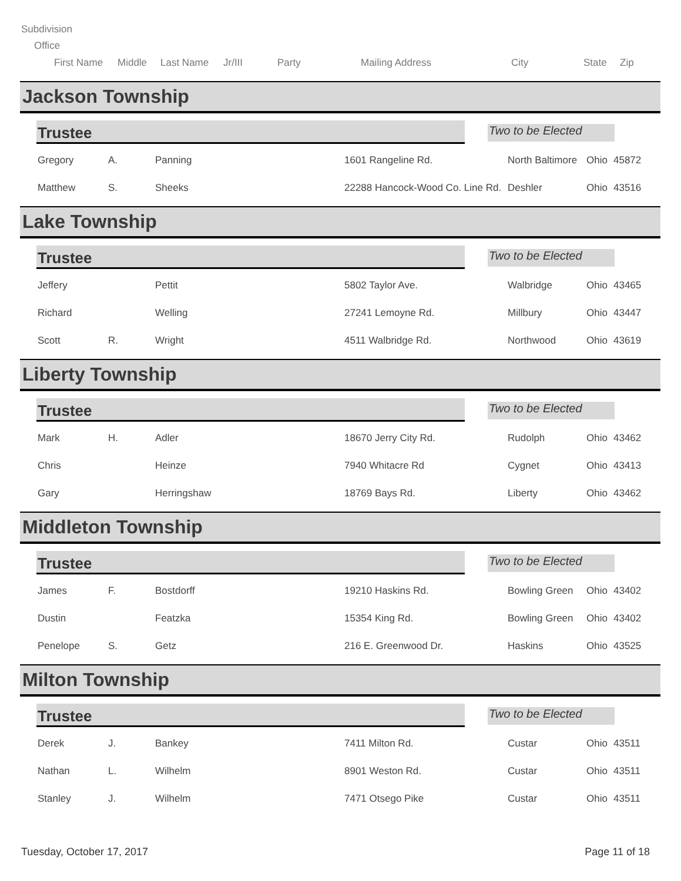Subdivision
Office
First Name Middle Last Name Jr/III Party Mailing Address City State Zip
Jackson Township
Trustee
Two to be Elected
| Gregory | A. | Panning | 1601 Rangeline Rd. | North Baltimore | Ohio | 45872 |
| Matthew | S. | Sheeks | 22288 Hancock-Wood Co. Line Rd. | Deshler | Ohio | 43516 |
Lake Township
Trustee
Two to be Elected
| Jeffery | | Pettit | 5802 Taylor Ave. | Walbridge | Ohio | 43465 |
| Richard | | Welling | 27241 Lemoyne Rd. | Millbury | Ohio | 43447 |
| Scott | R. | Wright | 4511 Walbridge Rd. | Northwood | Ohio | 43619 |
Liberty Township
Trustee
Two to be Elected
| Mark | H. | Adler | 18670 Jerry City Rd. | Rudolph | Ohio | 43462 |
| Chris | | Heinze | 7940 Whitacre Rd | Cygnet | Ohio | 43413 |
| Gary | | Herringshaw | 18769 Bays Rd. | Liberty | Ohio | 43462 |
Middleton Township
Trustee
Two to be Elected
| James | F. | Bostdorff | 19210 Haskins Rd. | Bowling Green | Ohio | 43402 |
| Dustin | | Featzka | 15354 King Rd. | Bowling Green | Ohio | 43402 |
| Penelope | S. | Getz | 216 E. Greenwood Dr. | Haskins | Ohio | 43525 |
Milton Township
Trustee
Two to be Elected
| Derek | J. | Bankey | 7411 Milton Rd. | Custar | Ohio | 43511 |
| Nathan | L. | Wilhelm | 8901 Weston Rd. | Custar | Ohio | 43511 |
| Stanley | J. | Wilhelm | 7471 Otsego Pike | Custar | Ohio | 43511 |
Tuesday, October 17, 2017 Page 11 of 18